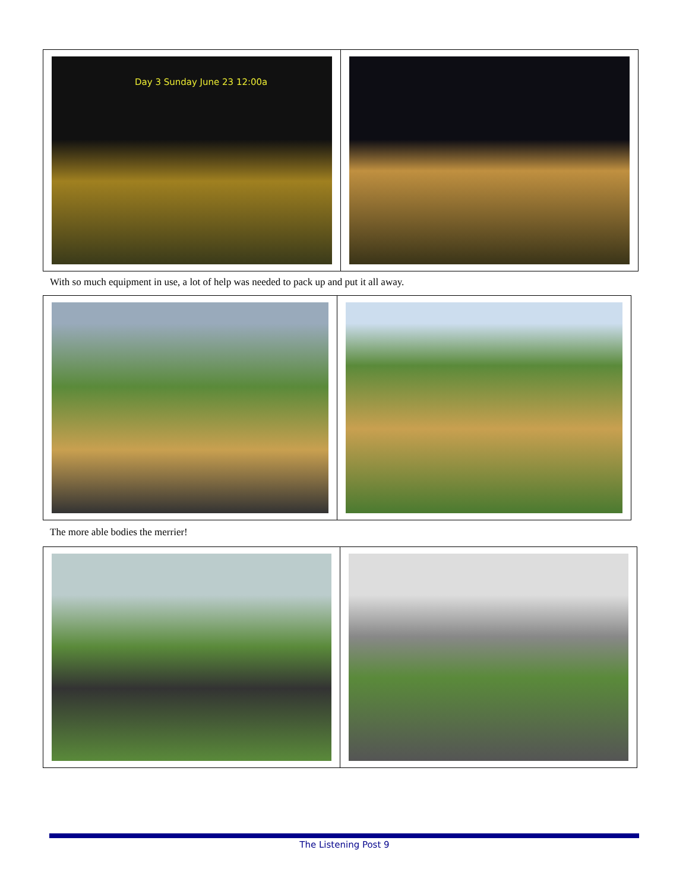Day 3 Sunday June 23 12:00a
With so much equipment in use, a lot of help was needed to pack up and put it all away.
The more able bodies the merrier!
The Listening Post 9